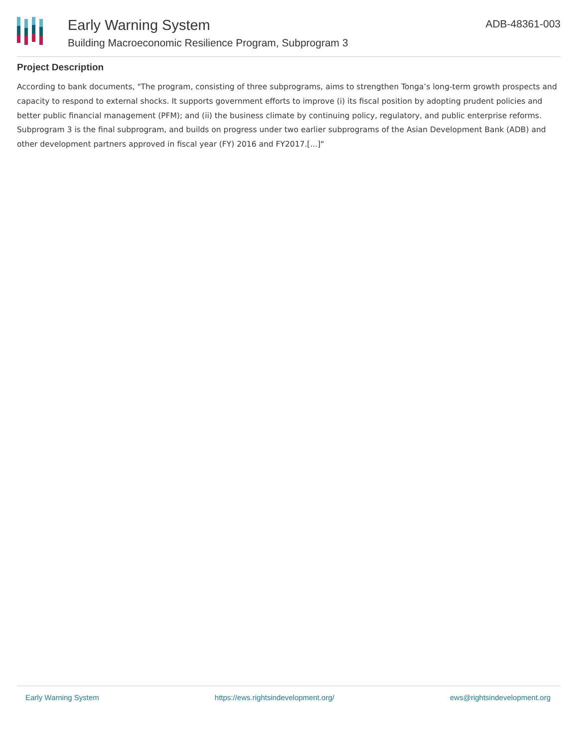Early Warning System
Building Macroeconomic Resilience Program, Subprogram 3
ADB-48361-003
Project Description
According to bank documents, "The program, consisting of three subprograms, aims to strengthen Tonga’s long-term growth prospects and capacity to respond to external shocks. It supports government efforts to improve (i) its fiscal position by adopting prudent policies and better public financial management (PFM); and (ii) the business climate by continuing policy, regulatory, and public enterprise reforms. Subprogram 3 is the final subprogram, and builds on progress under two earlier subprograms of the Asian Development Bank (ADB) and other development partners approved in fiscal year (FY) 2016 and FY2017.[...]"
Early Warning System https://ews.rightsindevelopment.org/ ews@rightsindevelopment.org